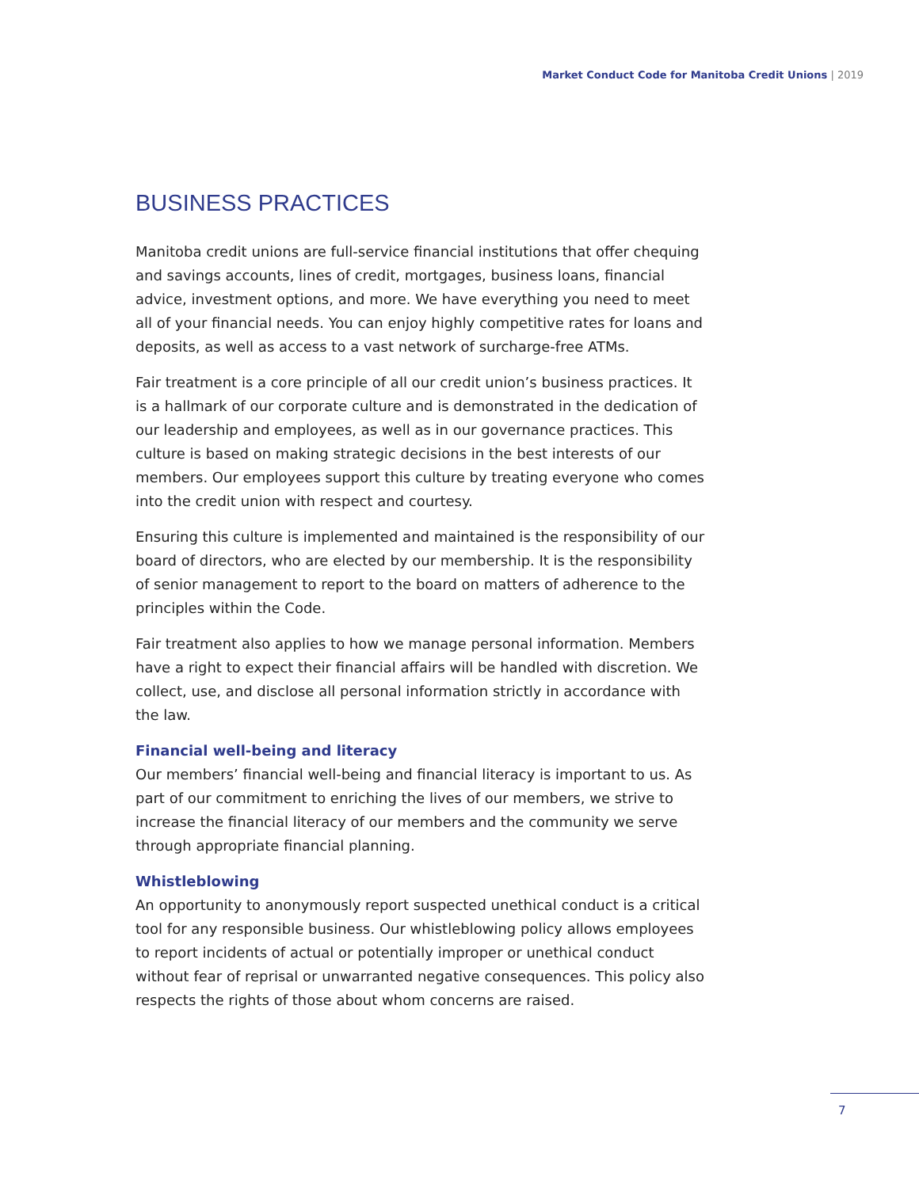Market Conduct Code for Manitoba Credit Unions | 2019
BUSINESS PRACTICES
Manitoba credit unions are full-service financial institutions that offer chequing and savings accounts, lines of credit, mortgages, business loans, financial advice, investment options, and more. We have everything you need to meet all of your financial needs. You can enjoy highly competitive rates for loans and deposits, as well as access to a vast network of surcharge-free ATMs.
Fair treatment is a core principle of all our credit union’s business practices. It is a hallmark of our corporate culture and is demonstrated in the dedication of our leadership and employees, as well as in our governance practices. This culture is based on making strategic decisions in the best interests of our members. Our employees support this culture by treating everyone who comes into the credit union with respect and courtesy.
Ensuring this culture is implemented and maintained is the responsibility of our board of directors, who are elected by our membership. It is the responsibility of senior management to report to the board on matters of adherence to the principles within the Code.
Fair treatment also applies to how we manage personal information. Members have a right to expect their financial affairs will be handled with discretion. We collect, use, and disclose all personal information strictly in accordance with the law.
Financial well-being and literacy
Our members’ financial well-being and financial literacy is important to us. As part of our commitment to enriching the lives of our members, we strive to increase the financial literacy of our members and the community we serve through appropriate financial planning.
Whistleblowing
An opportunity to anonymously report suspected unethical conduct is a critical tool for any responsible business. Our whistleblowing policy allows employees to report incidents of actual or potentially improper or unethical conduct without fear of reprisal or unwarranted negative consequences. This policy also respects the rights of those about whom concerns are raised.
7